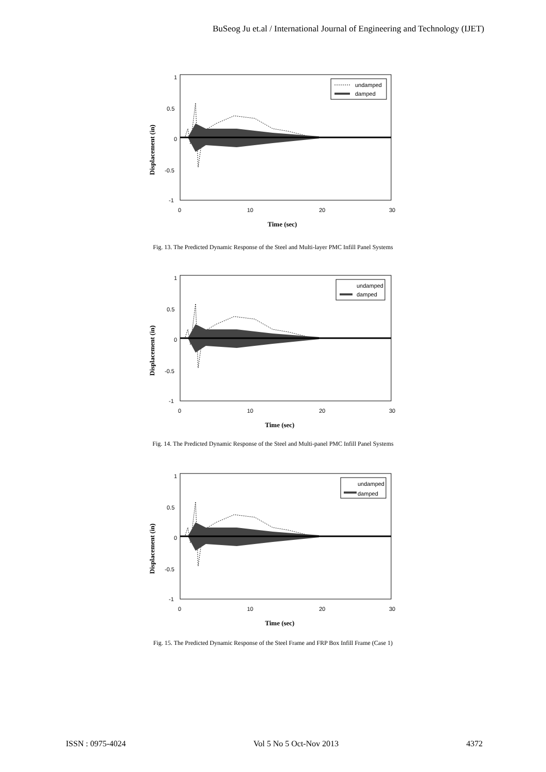BuSeog Ju et.al / International Journal of Engineering and Technology (IJET)
1
0.5
0
-0.5
-1
0
10
20
30
undamped
damped
Time (sec)
Displacement (in)
Fig. 13. The Predicted Dynamic Response of the Steel and Multi-layer PMC Infill Panel Systems
1
0.5
0
-0.5
-1
0
10
20
30
undamped
damped
Time (sec)
Displacement (in)
Fig. 14. The Predicted Dynamic Response of the Steel and Multi-panel PMC Infill Panel Systems
1
0.5
0
-0.5
-1
0
10
20
30
undamped
damped
Time (sec)
Displacement (in)
Fig. 15. The Predicted Dynamic Response of the Steel Frame and FRP Box Infill Frame (Case 1)
ISSN : 0975-4024 Vol 5 No 5 Oct-Nov 2013 4372